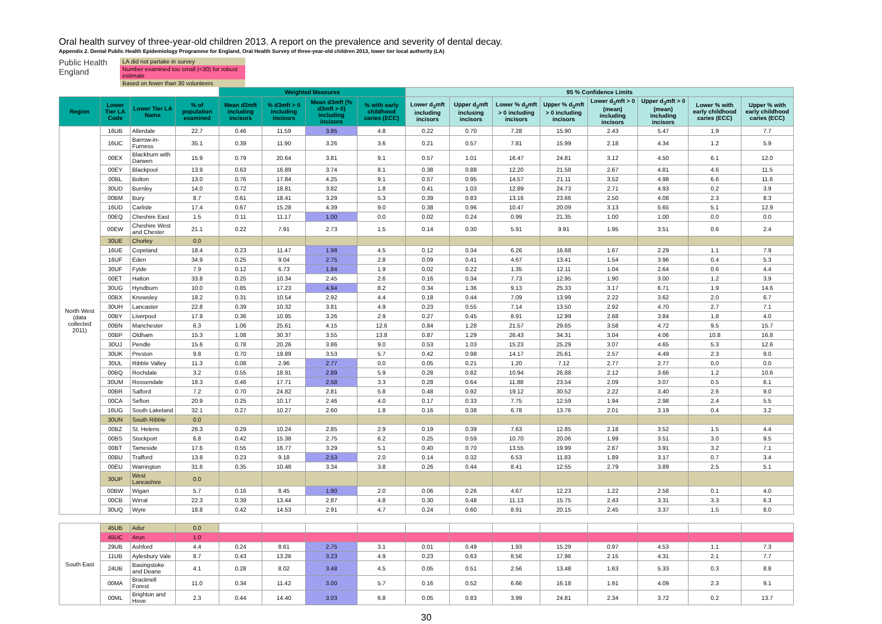Oral health survey of three-year-old children 2013. A report on the prevalence and severity of dental decay.
Appendix 2. Dental Public Health Epidemiology Programme for England, Oral Health Survey of three-year-old children 2013, lower tier local authority (LA)
Public Health England
LA did not partake in survey
Number examined too small (<30) for robust estimate
Based on fewer than 30 volunteers
| | | | | Weighted Measures | | | | 95 % Confidence Limits | | | | | | | |
| --- | --- | --- | --- | --- | --- | --- | --- | --- | --- | --- | --- | --- | --- | --- | --- |
| Region | Lower Tier LA Code | Lower Tier LA Name | % of population examined | Mean d3mft including incisors | % d3mft > 0 including incisors | Mean d3mft (% d3mft > 0) including incisors | % with early childhood caries (ECC) | Lower d<sub>3</sub>mft including incisors | Upper d<sub>3</sub>mft inclusing incisors | Lower % d<sub>3</sub>mft > 0 including incisors | Upper % d<sub>3</sub>mft > 0 including incisors | Lower d<sub>3</sub>mft > 0 (mean) including incisors | Upper d<sub>3</sub>mft > 0 (mean) including incisors | Lower % with early childhood caries (ECC) | Upper % with early childhood caries (ECC) |
| North West (data collected 2011) | 16UB | Allerdale | 22.7 | 0.46 | 11.59 | 3.95 | 4.8 | 0.22 | 0.70 | 7.28 | 15.90 | 2.43 | 5.47 | 1.9 | 7.7 |
| | 16UC | Barrow-in-Furness | 35.1 | 0.39 | 11.90 | 3.26 | 3.6 | 0.21 | 0.57 | 7.81 | 15.99 | 2.18 | 4.34 | 1.2 | 5.9 |
| | 00EX | Blackburn with Darwen | 15.9 | 0.79 | 20.64 | 3.81 | 9.1 | 0.57 | 1.01 | 16.47 | 24.81 | 3.12 | 4.50 | 6.1 | 12.0 |
| | 00EY | Blackpool | 13.9 | 0.63 | 16.89 | 3.74 | 8.1 | 0.38 | 0.88 | 12.20 | 21.58 | 2.67 | 4.81 | 4.6 | 11.5 |
| | 00BL | Bolton | 13.0 | 0.76 | 17.84 | 4.25 | 9.1 | 0.57 | 0.95 | 14.57 | 21.11 | 3.52 | 4.98 | 6.6 | 11.6 |
| | 30UD | Burnley | 14.0 | 0.72 | 18.81 | 3.82 | 1.8 | 0.41 | 1.03 | 12.89 | 24.73 | 2.71 | 4.93 | 0.2 | 3.9 |
| | 00BM | Bury | 8.7 | 0.61 | 18.41 | 3.29 | 5.3 | 0.39 | 0.83 | 13.16 | 23.66 | 2.50 | 4.08 | 2.3 | 8.3 |
| | 16UD | Carlisle | 17.4 | 0.67 | 15.28 | 4.39 | 9.0 | 0.38 | 0.96 | 10.47 | 20.09 | 3.13 | 5.65 | 5.1 | 12.9 |
| | 00EQ | Cheshire East | 1.5 | 0.11 | 11.17 | 1.00 | 0.0 | 0.02 | 0.24 | 0.99 | 21.35 | 1.00 | 1.00 | 0.0 | 0.0 |
| | 00EW | Cheshire West and Chester | 21.1 | 0.22 | 7.91 | 2.73 | 1.5 | 0.14 | 0.30 | 5.91 | 9.91 | 1.95 | 3.51 | 0.6 | 2.4 |
| | 30UE | Chorley | 0.0 | | | | | | | | | | | | |
| | 16UE | Copeland | 18.4 | 0.23 | 11.47 | 1.98 | 4.5 | 0.12 | 0.34 | 6.26 | 16.68 | 1.67 | 2.29 | 1.1 | 7.9 |
| | 16UF | Eden | 34.9 | 0.25 | 9.04 | 2.75 | 2.8 | 0.09 | 0.41 | 4.67 | 13.41 | 1.54 | 3.96 | 0.4 | 5.3 |
| | 30UF | Fylde | 7.9 | 0.12 | 6.73 | 1.84 | 1.9 | 0.02 | 0.22 | 1.35 | 12.11 | 1.04 | 2.64 | 0.6 | 4.4 |
| | 00ET | Halton | 33.8 | 0.25 | 10.34 | 2.45 | 2.6 | 0.16 | 0.34 | 7.73 | 12.95 | 1.90 | 3.00 | 1.2 | 3.9 |
| | 30UG | Hyndburn | 10.0 | 0.85 | 17.23 | 4.94 | 8.2 | 0.34 | 1.36 | 9.13 | 25.33 | 3.17 | 6.71 | 1.9 | 14.6 |
| | 00BX | Knowsley | 18.2 | 0.31 | 10.54 | 2.92 | 4.4 | 0.18 | 0.44 | 7.09 | 13.99 | 2.22 | 3.62 | 2.0 | 6.7 |
| | 30UH | Lancaster | 22.8 | 0.39 | 10.32 | 3.81 | 4.9 | 0.23 | 0.55 | 7.14 | 13.50 | 2.92 | 4.70 | 2.7 | 7.1 |
| | 00BY | Liverpool | 17.9 | 0.36 | 10.95 | 3.26 | 2.9 | 0.27 | 0.45 | 8.91 | 12.99 | 2.68 | 3.84 | 1.8 | 4.0 |
| | 00BN | Manchester | 6.3 | 1.06 | 25.61 | 4.15 | 12.6 | 0.84 | 1.28 | 21.57 | 29.65 | 3.58 | 4.72 | 9.5 | 15.7 |
| | 00BP | Oldham | 15.3 | 1.08 | 30.37 | 3.55 | 13.8 | 0.87 | 1.29 | 26.43 | 34.31 | 3.04 | 4.06 | 10.8 | 16.8 |
| | 30UJ | Pendle | 15.6 | 0.78 | 20.26 | 3.86 | 9.0 | 0.53 | 1.03 | 15.23 | 25.29 | 3.07 | 4.65 | 5.3 | 12.6 |
| | 30UK | Preston | 9.8 | 0.70 | 19.89 | 3.53 | 5.7 | 0.42 | 0.98 | 14.17 | 25.61 | 2.57 | 4.49 | 2.3 | 9.0 |
| | 30UL | Ribble Valley | 11.3 | 0.08 | 2.96 | 2.77 | 0.0 | 0.05 | 0.21 | 1.20 | 7.12 | 2.77 | 2.77 | 0.0 | 0.0 |
| | 00BQ | Rochdale | 3.2 | 0.55 | 18.91 | 2.89 | 5.9 | 0.28 | 0.82 | 10.94 | 26.88 | 2.12 | 3.66 | 1.2 | 10.6 |
| | 30UM | Rossendale | 18.3 | 0.46 | 17.71 | 2.58 | 3.3 | 0.28 | 0.64 | 11.88 | 23.54 | 2.09 | 3.07 | 0.5 | 6.1 |
| | 00BR | Salford | 7.2 | 0.70 | 24.82 | 2.81 | 5.8 | 0.48 | 0.92 | 19.12 | 30.52 | 2.22 | 3.40 | 2.6 | 9.0 |
| | 00CA | Sefton | 20.9 | 0.25 | 10.17 | 2.46 | 4.0 | 0.17 | 0.33 | 7.75 | 12.59 | 1.94 | 2.98 | 2.4 | 5.5 |
| | 16UG | South Lakeland | 32.1 | 0.27 | 10.27 | 2.60 | 1.8 | 0.16 | 0.38 | 6.78 | 13.76 | 2.01 | 3.19 | 0.4 | 3.2 |
| | 30UN | South Ribble | 0.0 | | | | | | | | | | | | |
| | 00BZ | St. Helens | 26.3 | 0.29 | 10.24 | 2.85 | 2.9 | 0.19 | 0.39 | 7.63 | 12.85 | 2.18 | 3.52 | 1.5 | 4.4 |
| | 00BS | Stockport | 6.8 | 0.42 | 15.38 | 2.75 | 6.2 | 0.25 | 0.59 | 10.70 | 20.06 | 1.99 | 3.51 | 3.0 | 9.5 |
| | 00BT | Tameside | 17.6 | 0.55 | 16.77 | 3.29 | 5.1 | 0.40 | 0.70 | 13.55 | 19.99 | 2.67 | 3.91 | 3.2 | 7.1 |
| | 00BU | Trafford | 13.8 | 0.23 | 9.18 | 2.53 | 2.0 | 0.14 | 0.32 | 6.53 | 11.83 | 1.89 | 3.17 | 0.7 | 3.4 |
| | 00EU | Warrington | 31.6 | 0.35 | 10.48 | 3.34 | 3.8 | 0.26 | 0.44 | 8.41 | 12.55 | 2.79 | 3.89 | 2.5 | 5.1 |
| | 30UP | West Lancashire | 0.0 | | | | | | | | | | | | |
| | 00BW | Wigan | 5.7 | 0.16 | 8.45 | 1.90 | 2.0 | 0.06 | 0.26 | 4.67 | 12.23 | 1.22 | 2.58 | 0.1 | 4.0 |
| | 00CB | Wirral | 22.3 | 0.39 | 13.44 | 2.87 | 4.8 | 0.30 | 0.48 | 11.13 | 15.75 | 2.43 | 3.31 | 3.3 | 6.3 |
| | 30UQ | Wyre | 18.8 | 0.42 | 14.53 | 2.91 | 4.7 | 0.24 | 0.60 | 8.91 | 20.15 | 2.45 | 3.37 | 1.5 | 8.0 |
| South East | 45UB | Adur | 0.0 | | | | | | | | | | | | |
| | 45UC | Arun | 1.0 | | | | | | | | | | | | |
| | 29UB | Ashford | 4.4 | 0.24 | 8.61 | 2.75 | 3.1 | 0.01 | 0.49 | 1.93 | 15.29 | 0.97 | 4.53 | 1.1 | 7.3 |
| | 11UB | Aylesbury Vale | 8.7 | 0.43 | 13.26 | 3.23 | 4.9 | 0.23 | 0.63 | 8.56 | 17.96 | 2.15 | 4.31 | 2.1 | 7.7 |
| | 24UB | Basingstoke and Deane | 4.1 | 0.28 | 8.02 | 3.48 | 4.5 | 0.05 | 0.51 | 2.56 | 13.48 | 1.63 | 5.33 | 0.3 | 8.8 |
| | 00MA | Bracknell Forest | 11.0 | 0.34 | 11.42 | 3.00 | 5.7 | 0.16 | 0.52 | 6.66 | 16.18 | 1.91 | 4.09 | 2.3 | 9.1 |
| | 00ML | Brighton and Hove | 2.3 | 0.44 | 14.40 | 3.03 | 6.8 | 0.05 | 0.83 | 3.99 | 24.81 | 2.34 | 3.72 | 0.2 | 13.7 |
30